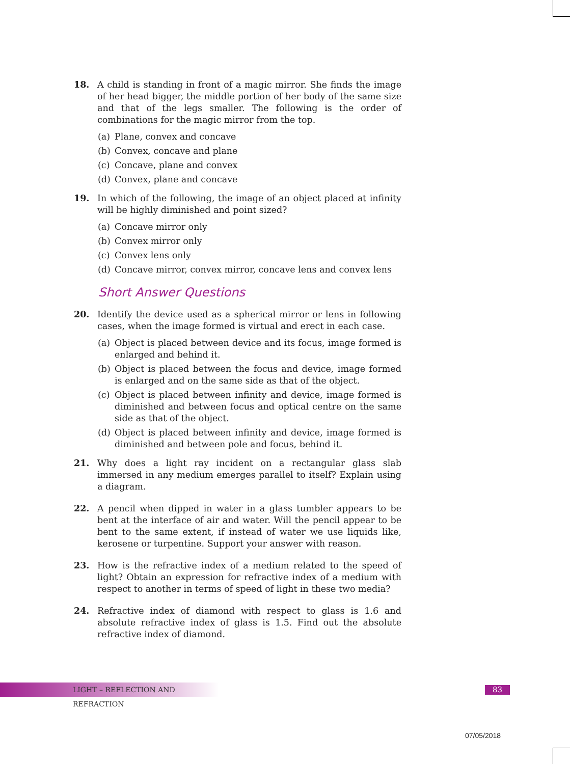18. A child is standing in front of a magic mirror. She finds the image of her head bigger, the middle portion of her body of the same size and that of the legs smaller. The following is the order of combinations for the magic mirror from the top.
(a) Plane, convex and concave
(b) Convex, concave and plane
(c) Concave, plane and convex
(d) Convex, plane and concave
19. In which of the following, the image of an object placed at infinity will be highly diminished and point sized?
(a) Concave mirror only
(b) Convex mirror only
(c) Convex lens only
(d) Concave mirror, convex mirror, concave lens and convex lens
Short Answer Questions
20. Identify the device used as a spherical mirror or lens in following cases, when the image formed is virtual and erect in each case.
(a) Object is placed between device and its focus, image formed is enlarged and behind it.
(b) Object is placed between the focus and device, image formed is enlarged and on the same side as that of the object.
(c) Object is placed between infinity and device, image formed is diminished and between focus and optical centre on the same side as that of the object.
(d) Object is placed between infinity and device, image formed is diminished and between pole and focus, behind it.
21. Why does a light ray incident on a rectangular glass slab immersed in any medium emerges parallel to itself? Explain using a diagram.
22. A pencil when dipped in water in a glass tumbler appears to be bent at the interface of air and water. Will the pencil appear to be bent to the same extent, if instead of water we use liquids like, kerosene or turpentine. Support your answer with reason.
23. How is the refractive index of a medium related to the speed of light? Obtain an expression for refractive index of a medium with respect to another in terms of speed of light in these two media?
24. Refractive index of diamond with respect to glass is 1.6 and absolute refractive index of glass is 1.5. Find out the absolute refractive index of diamond.
LIGHT – REFLECTION AND REFRACTION 83
07/05/2018